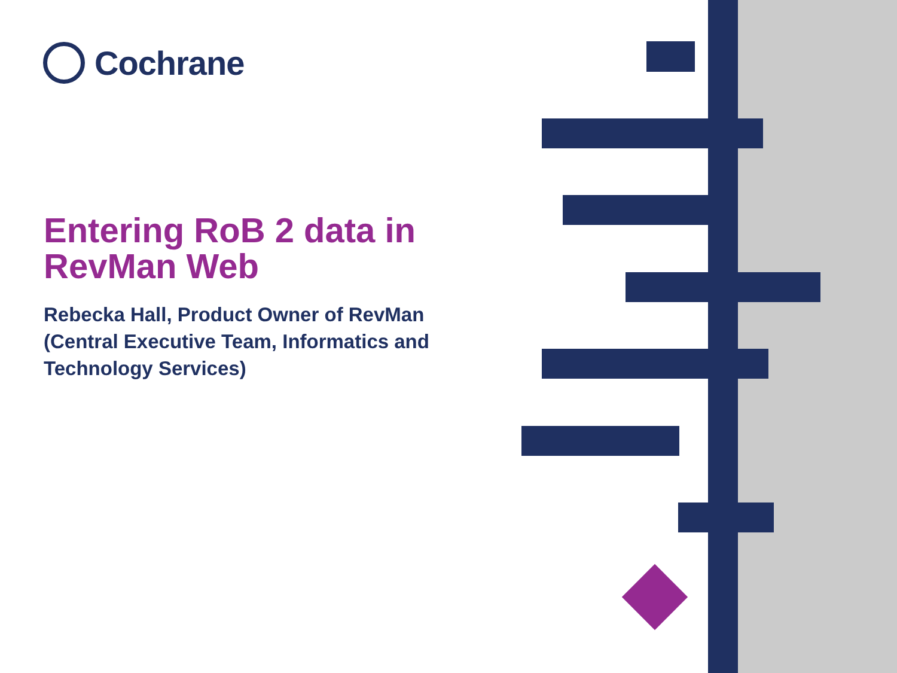Cochrane
Entering RoB 2 data in RevMan Web
Rebecka Hall, Product Owner of RevMan (Central Executive Team, Informatics and Technology Services)